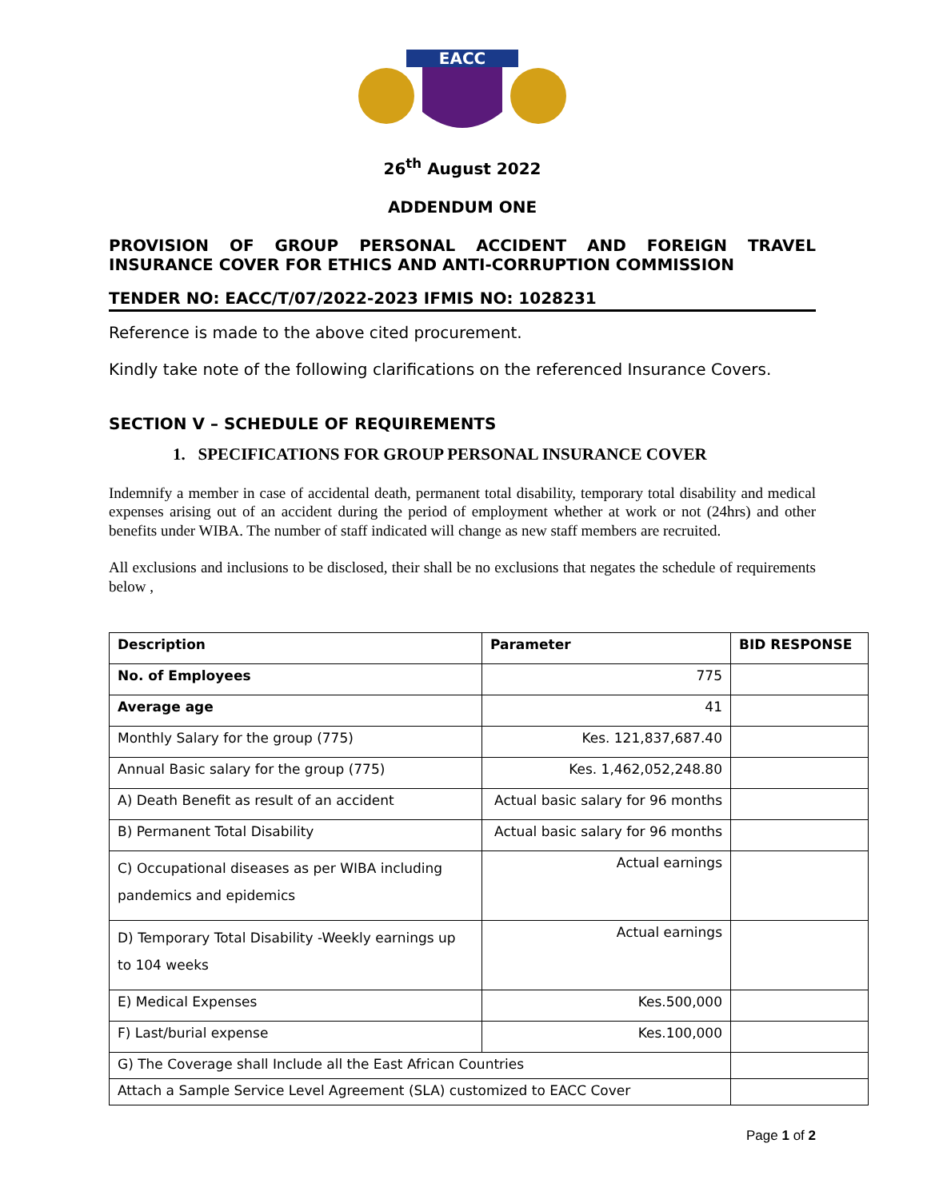EACC
26<sup>th</sup> August 2022
ADDENDUM ONE
PROVISION OF GROUP PERSONAL ACCIDENT AND FOREIGN TRAVEL
INSURANCE COVER FOR ETHICS AND ANTI-CORRUPTION COMMISSION
TENDER NO: EACC/T/07/2022-2023 IFMIS NO: 1028231
Reference is made to the above cited procurement.
Kindly take note of the following clarifications on the referenced Insurance Covers.
SECTION V – SCHEDULE OF REQUIREMENTS
1. SPECIFICATIONS FOR GROUP PERSONAL INSURANCE COVER
Indemnify a member in case of accidental death, permanent total disability, temporary total disability and medical expenses arising out of an accident during the period of employment whether at work or not (24hrs) and other benefits under WIBA. The number of staff indicated will change as new staff members are recruited.
All exclusions and inclusions to be disclosed, their shall be no exclusions that negates the schedule of requirements below ,
| Description | Parameter | BID RESPONSE |
| --- | --- | --- |
| No. of Employees | 775 | |
| Average age | 41 | |
| Monthly Salary for the group (775) | Kes. 121,837,687.40 | |
| Annual Basic salary for the group (775) | Kes. 1,462,052,248.80 | |
| A) Death Benefit as result of an accident | Actual basic salary for 96 months | |
| B) Permanent Total Disability | Actual basic salary for 96 months | |
| C) Occupational diseases as per WIBA including pandemics and epidemics | Actual earnings | |
| D) Temporary Total Disability -Weekly earnings up to 104 weeks | Actual earnings | |
| E) Medical Expenses | Kes.500,000 | |
| F) Last/burial expense | Kes.100,000 | |
| G) The Coverage shall Include all the East African Countries | | |
| Attach a Sample Service Level Agreement (SLA) customized to EACC Cover | | |
Page 1 of 2